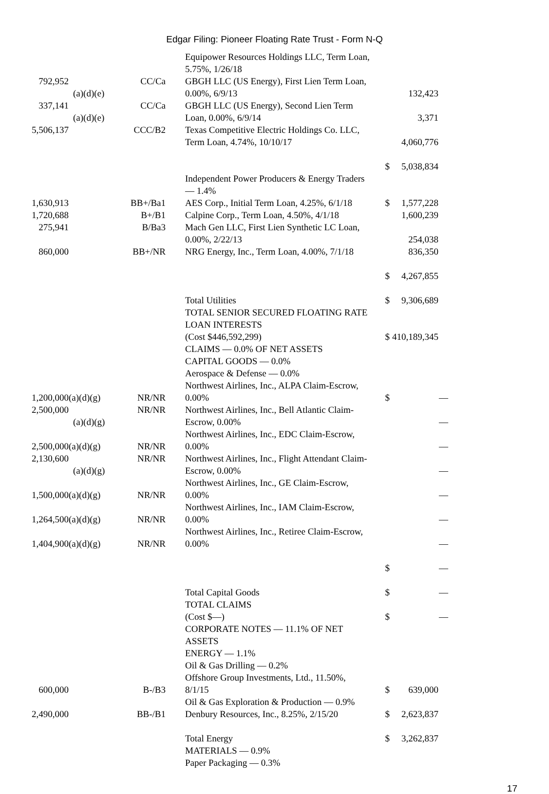Edgar Filing: Pioneer Floating Rate Trust - Form N-Q
| | | Equipower Resources Holdings LLC, Term Loan, 5.75%, 1/26/18 | | | |
| 792,952 (a)(d)(e) | CC/Ca | GBGH LLC (US Energy), First Lien Term Loan, 0.00%, 6/9/13 | | 132,423 | |
| 337,141 (a)(d)(e) | CC/Ca | GBGH LLC (US Energy), Second Lien Term Loan, 0.00%, 6/9/14 | | 3,371 | |
| 5,506,137 | CCC/B2 | Texas Competitive Electric Holdings Co. LLC, Term Loan, 4.74%, 10/10/17 | | 4,060,776 | |
| | | | $ | 5,038,834 | |
| | | Independent Power Producers & Energy Traders — 1.4% | | | |
| 1,630,913 | BB+/Ba1 | AES Corp., Initial Term Loan, 4.25%, 6/1/18 | $ | 1,577,228 | |
| 1,720,688 | B+/B1 | Calpine Corp., Term Loan, 4.50%, 4/1/18 | | 1,600,239 | |
| 275,941 | B/Ba3 | Mach Gen LLC, First Lien Synthetic LC Loan, 0.00%, 2/22/13 | | 254,038 | |
| 860,000 | BB+/NR | NRG Energy, Inc., Term Loan, 4.00%, 7/1/18 | | 836,350 | |
| | | | $ | 4,267,855 | |
| | | Total Utilities | $ | 9,306,689 | |
| | | TOTAL SENIOR SECURED FLOATING RATE LOAN INTERESTS (Cost $446,592,299) | $ | 410,189,345 | |
| | | CLAIMS — 0.0% OF NET ASSETS | | | |
| | | CAPITAL GOODS — 0.0% | | | |
| | | Aerospace & Defense — 0.0% | | | |
| 1,200,000(a)(d)(g) | NR/NR | Northwest Airlines, Inc., ALPA Claim-Escrow, 0.00% | $ | | — |
| 2,500,000 (a)(d)(g) | NR/NR | Northwest Airlines, Inc., Bell Atlantic Claim-Escrow, 0.00% | | | — |
| 2,500,000(a)(d)(g) | NR/NR | Northwest Airlines, Inc., EDC Claim-Escrow, 0.00% | | | — |
| 2,130,600 (a)(d)(g) | NR/NR | Northwest Airlines, Inc., Flight Attendant Claim-Escrow, 0.00% | | | — |
| 1,500,000(a)(d)(g) | NR/NR | Northwest Airlines, Inc., GE Claim-Escrow, 0.00% | | | — |
| 1,264,500(a)(d)(g) | NR/NR | Northwest Airlines, Inc., IAM Claim-Escrow, 0.00% | | | — |
| 1,404,900(a)(d)(g) | NR/NR | Northwest Airlines, Inc., Retiree Claim-Escrow, 0.00% | | | — |
| | | | $ | | — |
| | | Total Capital Goods | $ | | — |
| | | TOTAL CLAIMS (Cost $—) | $ | | — |
| | | CORPORATE NOTES — 11.1% OF NET ASSETS | | | |
| | | ENERGY — 1.1% | | | |
| | | Oil & Gas Drilling — 0.2% | | | |
| 600,000 | B-/B3 | Offshore Group Investments, Ltd., 11.50%, 8/1/15 | $ | 639,000 | |
| | | Oil & Gas Exploration & Production — 0.9% | | | |
| 2,490,000 | BB-/B1 | Denbury Resources, Inc., 8.25%, 2/15/20 | $ | 2,623,837 | |
| | | Total Energy | $ | 3,262,837 | |
| | | MATERIALS — 0.9% | | | |
| | | Paper Packaging — 0.3% | | | |
17